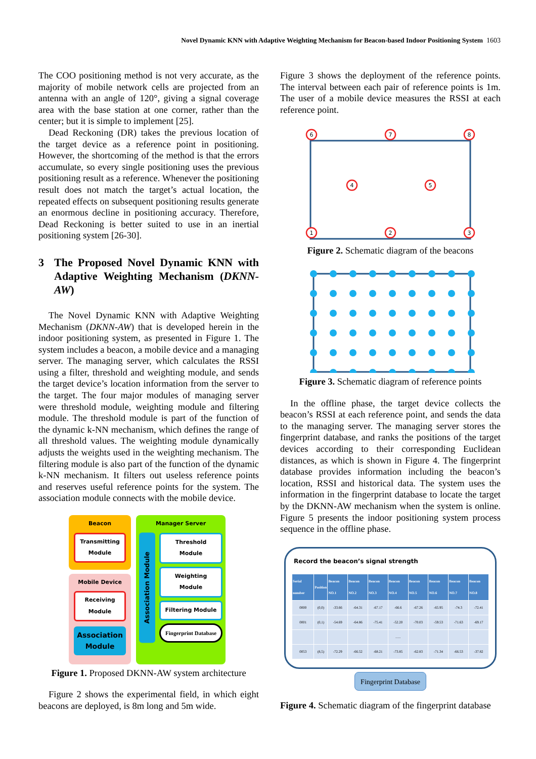Novel Dynamic KNN with Adaptive Weighting Mechanism for Beacon-based Indoor Positioning System 1603
The COO positioning method is not very accurate, as the majority of mobile network cells are projected from an antenna with an angle of 120°, giving a signal coverage area with the base station at one corner, rather than the center; but it is simple to implement [25].
Dead Reckoning (DR) takes the previous location of the target device as a reference point in positioning. However, the shortcoming of the method is that the errors accumulate, so every single positioning uses the previous positioning result as a reference. Whenever the positioning result does not match the target’s actual location, the repeated effects on subsequent positioning results generate an enormous decline in positioning accuracy. Therefore, Dead Reckoning is better suited to use in an inertial positioning system [26-30].
3 The Proposed Novel Dynamic KNN with Adaptive Weighting Mechanism (DKNN-AW)
The Novel Dynamic KNN with Adaptive Weighting Mechanism (DKNN-AW) that is developed herein in the indoor positioning system, as presented in Figure 1. The system includes a beacon, a mobile device and a managing server. The managing server, which calculates the RSSI using a filter, threshold and weighting module, and sends the target device’s location information from the server to the target. The four major modules of managing server were threshold module, weighting module and filtering module. The threshold module is part of the function of the dynamic k-NN mechanism, which defines the range of all threshold values. The weighting module dynamically adjusts the weights used in the weighting mechanism. The filtering module is also part of the function of the dynamic k-NN mechanism. It filters out useless reference points and reserves useful reference points for the system. The association module connects with the mobile device.
Beacon
Transmitting Module
Mobile Device
Receiving Module
Association Module
Manager Server
Association Module
Threshold Module
Weighting Module
Filtering Module
Fingerprint Database
Figure 1. Proposed DKNN-AW system architecture
Figure 2 shows the experimental field, in which eight beacons are deployed, is 8m long and 5m wide.
Figure 3 shows the deployment of the reference points. The interval between each pair of reference points is 1m. The user of a mobile device measures the RSSI at each reference point.
6
7
8
4
5
1
2
3
Figure 2. Schematic diagram of the beacons
Figure 3. Schematic diagram of reference points
In the offline phase, the target device collects the beacon’s RSSI at each reference point, and sends the data to the managing server. The managing server stores the fingerprint database, and ranks the positions of the target devices according to their corresponding Euclidean distances, as which is shown in Figure 4. The fingerprint database provides information including the beacon’s location, RSSI and historical data. The system uses the information in the fingerprint database to locate the target by the DKNN-AW mechanism when the system is online. Figure 5 presents the indoor positioning system process sequence in the offline phase.
Record the beacon’s signal strength
| Serial number | Position | Beacon NO.1 | Beacon NO.2 | Beacon NO.3 | Beacon NO.4 | Beacon NO.5 | Beacon NO.6 | Beacon NO.7 | Beacon NO.8 |
| --- | --- | --- | --- | --- | --- | --- | --- | --- | --- |
| 0000 | (0,0) | -33.66 | -64.31 | -67.17 | -66.6 | -67.26 | -65.95 | -74.3 | -72.41 |
| 0001 | (0,1) | -54.69 | -64.86 | -75.41 | -52.20 | -70.03 | -59.53 | -71.63 | -69.17 |
| | | | | | ...... | | | | |
| 0053 | (8,5) | -72.29 | -66.52 | -68.21 | -73.85 | -62.83 | -71.34 | -66.53 | -37.82 |
Fingerprint Database
Figure 4. Schematic diagram of the fingerprint database